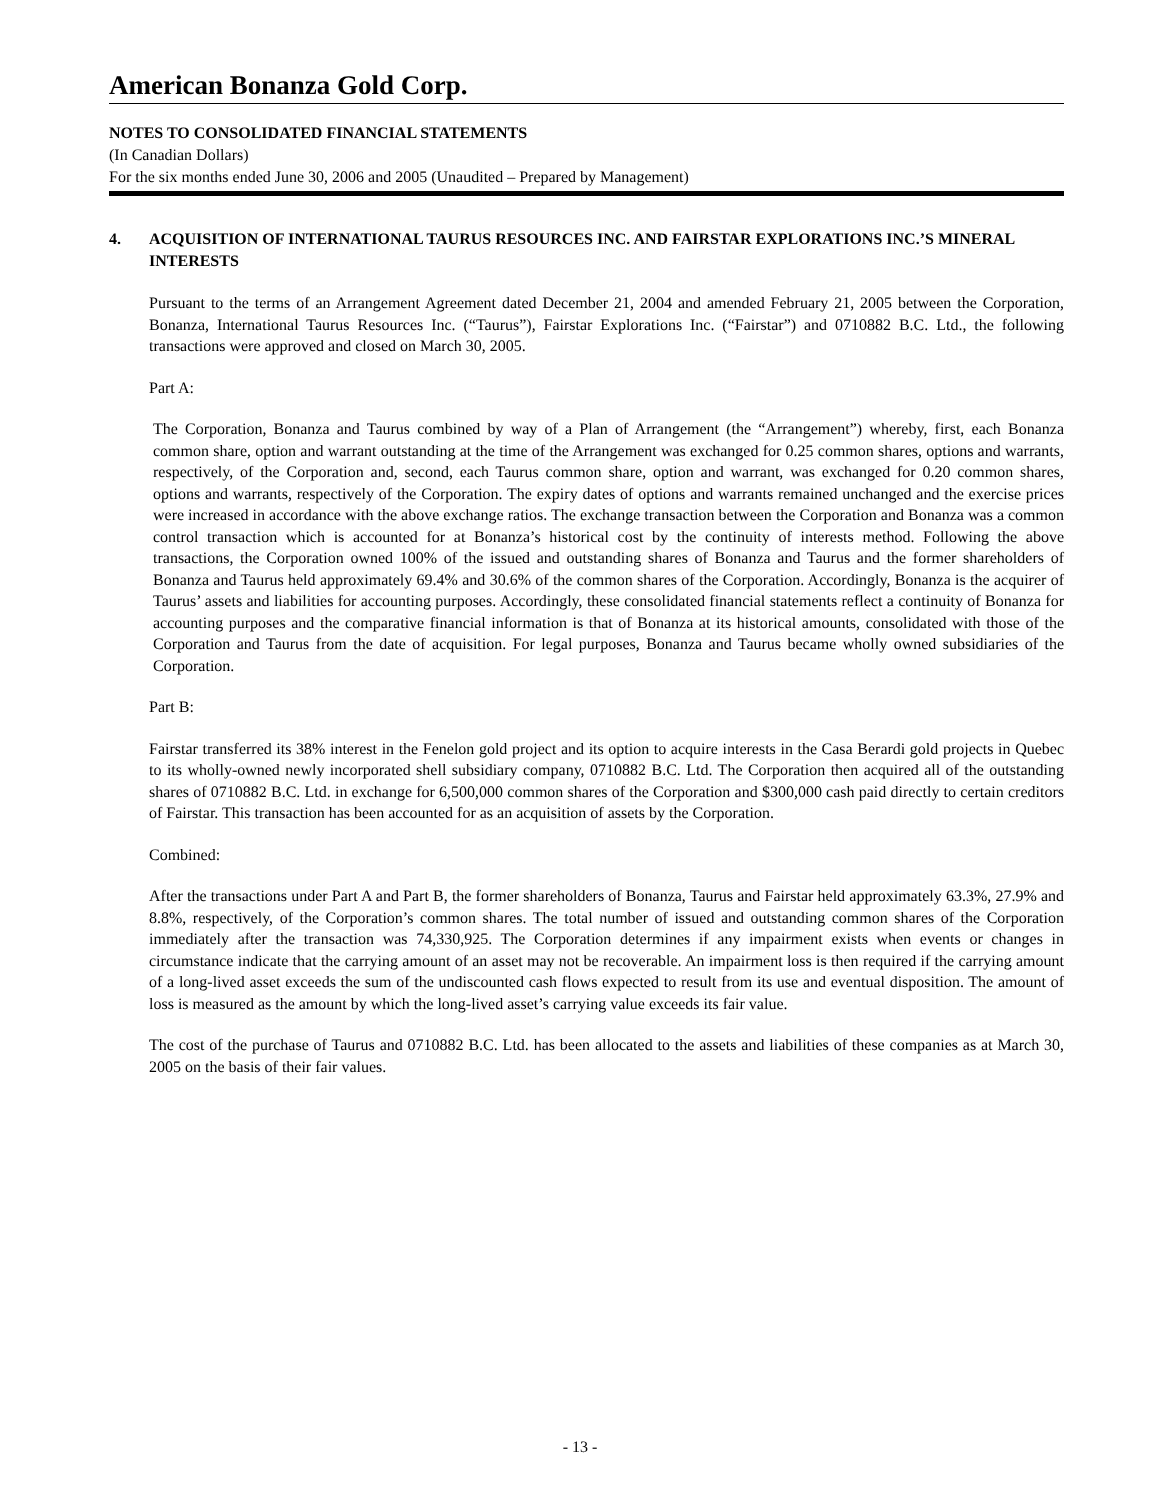American Bonanza Gold Corp.
NOTES TO CONSOLIDATED FINANCIAL STATEMENTS
(In Canadian Dollars)
For the six months ended June 30, 2006 and 2005 (Unaudited – Prepared by Management)
4. ACQUISITION OF INTERNATIONAL TAURUS RESOURCES INC. AND FAIRSTAR EXPLORATIONS INC.’S MINERAL INTERESTS
Pursuant to the terms of an Arrangement Agreement dated December 21, 2004 and amended February 21, 2005 between the Corporation, Bonanza, International Taurus Resources Inc. (“Taurus”), Fairstar Explorations Inc. (“Fairstar”) and 0710882 B.C. Ltd., the following transactions were approved and closed on March 30, 2005.
Part A:
The Corporation, Bonanza and Taurus combined by way of a Plan of Arrangement (the “Arrangement”) whereby, first, each Bonanza common share, option and warrant outstanding at the time of the Arrangement was exchanged for 0.25 common shares, options and warrants, respectively, of the Corporation and, second, each Taurus common share, option and warrant, was exchanged for 0.20 common shares, options and warrants, respectively of the Corporation. The expiry dates of options and warrants remained unchanged and the exercise prices were increased in accordance with the above exchange ratios. The exchange transaction between the Corporation and Bonanza was a common control transaction which is accounted for at Bonanza’s historical cost by the continuity of interests method. Following the above transactions, the Corporation owned 100% of the issued and outstanding shares of Bonanza and Taurus and the former shareholders of Bonanza and Taurus held approximately 69.4% and 30.6% of the common shares of the Corporation. Accordingly, Bonanza is the acquirer of Taurus’ assets and liabilities for accounting purposes. Accordingly, these consolidated financial statements reflect a continuity of Bonanza for accounting purposes and the comparative financial information is that of Bonanza at its historical amounts, consolidated with those of the Corporation and Taurus from the date of acquisition. For legal purposes, Bonanza and Taurus became wholly owned subsidiaries of the Corporation.
Part B:
Fairstar transferred its 38% interest in the Fenelon gold project and its option to acquire interests in the Casa Berardi gold projects in Quebec to its wholly-owned newly incorporated shell subsidiary company, 0710882 B.C. Ltd. The Corporation then acquired all of the outstanding shares of 0710882 B.C. Ltd. in exchange for 6,500,000 common shares of the Corporation and $300,000 cash paid directly to certain creditors of Fairstar. This transaction has been accounted for as an acquisition of assets by the Corporation.
Combined:
After the transactions under Part A and Part B, the former shareholders of Bonanza, Taurus and Fairstar held approximately 63.3%, 27.9% and 8.8%, respectively, of the Corporation’s common shares. The total number of issued and outstanding common shares of the Corporation immediately after the transaction was 74,330,925. The Corporation determines if any impairment exists when events or changes in circumstance indicate that the carrying amount of an asset may not be recoverable. An impairment loss is then required if the carrying amount of a long-lived asset exceeds the sum of the undiscounted cash flows expected to result from its use and eventual disposition. The amount of loss is measured as the amount by which the long-lived asset’s carrying value exceeds its fair value.
The cost of the purchase of Taurus and 0710882 B.C. Ltd. has been allocated to the assets and liabilities of these companies as at March 30, 2005 on the basis of their fair values.
- 13 -